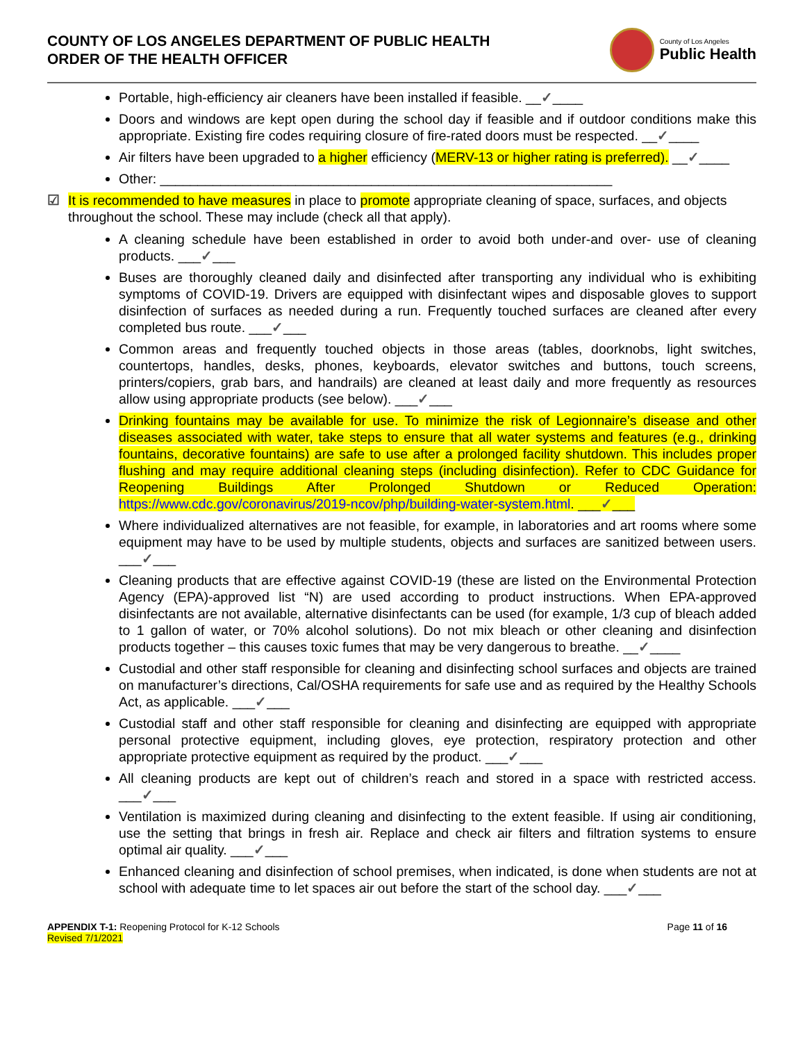COUNTY OF LOS ANGELES DEPARTMENT OF PUBLIC HEALTH
ORDER OF THE HEALTH OFFICER
County of Los Angeles
Public Health
Portable, high-efficiency air cleaners have been installed if feasible. __✓____
Doors and windows are kept open during the school day if feasible and if outdoor conditions make this appropriate. Existing fire codes requiring closure of fire-rated doors must be respected. __✓____
Air filters have been upgraded to a higher efficiency (MERV-13 or higher rating is preferred). __✓____
Other: ____________________________________________________________
☑ It is recommended to have measures in place to promote appropriate cleaning of space, surfaces, and objects throughout the school. These may include (check all that apply).
A cleaning schedule have been established in order to avoid both under-and over- use of cleaning products. ___✓___
Buses are thoroughly cleaned daily and disinfected after transporting any individual who is exhibiting symptoms of COVID-19. Drivers are equipped with disinfectant wipes and disposable gloves to support disinfection of surfaces as needed during a run. Frequently touched surfaces are cleaned after every completed bus route. ___✓___
Common areas and frequently touched objects in those areas (tables, doorknobs, light switches, countertops, handles, desks, phones, keyboards, elevator switches and buttons, touch screens, printers/copiers, grab bars, and handrails) are cleaned at least daily and more frequently as resources allow using appropriate products (see below). ___✓___
Drinking fountains may be available for use. To minimize the risk of Legionnaire’s disease and other diseases associated with water, take steps to ensure that all water systems and features (e.g., drinking fountains, decorative fountains) are safe to use after a prolonged facility shutdown. This includes proper flushing and may require additional cleaning steps (including disinfection). Refer to CDC Guidance for Reopening Buildings After Prolonged Shutdown or Reduced Operation: https://www.cdc.gov/coronavirus/2019-ncov/php/building-water-system.html. ___✓___
Where individualized alternatives are not feasible, for example, in laboratories and art rooms where some equipment may have to be used by multiple students, objects and surfaces are sanitized between users. ___✓___
Cleaning products that are effective against COVID-19 (these are listed on the Environmental Protection Agency (EPA)-approved list “N) are used according to product instructions. When EPA-approved disinfectants are not available, alternative disinfectants can be used (for example, 1/3 cup of bleach added to 1 gallon of water, or 70% alcohol solutions). Do not mix bleach or other cleaning and disinfection products together – this causes toxic fumes that may be very dangerous to breathe. __✓____
Custodial and other staff responsible for cleaning and disinfecting school surfaces and objects are trained on manufacturer’s directions, Cal/OSHA requirements for safe use and as required by the Healthy Schools Act, as applicable. ___✓___
Custodial staff and other staff responsible for cleaning and disinfecting are equipped with appropriate personal protective equipment, including gloves, eye protection, respiratory protection and other appropriate protective equipment as required by the product. ___✓___
All cleaning products are kept out of children’s reach and stored in a space with restricted access. ___✓___
Ventilation is maximized during cleaning and disinfecting to the extent feasible. If using air conditioning, use the setting that brings in fresh air. Replace and check air filters and filtration systems to ensure optimal air quality. ___✓___
Enhanced cleaning and disinfection of school premises, when indicated, is done when students are not at school with adequate time to let spaces air out before the start of the school day. ___✓___
APPENDIX T-1: Reopening Protocol for K-12 Schools
Revised 7/1/2021
Page 11 of 16